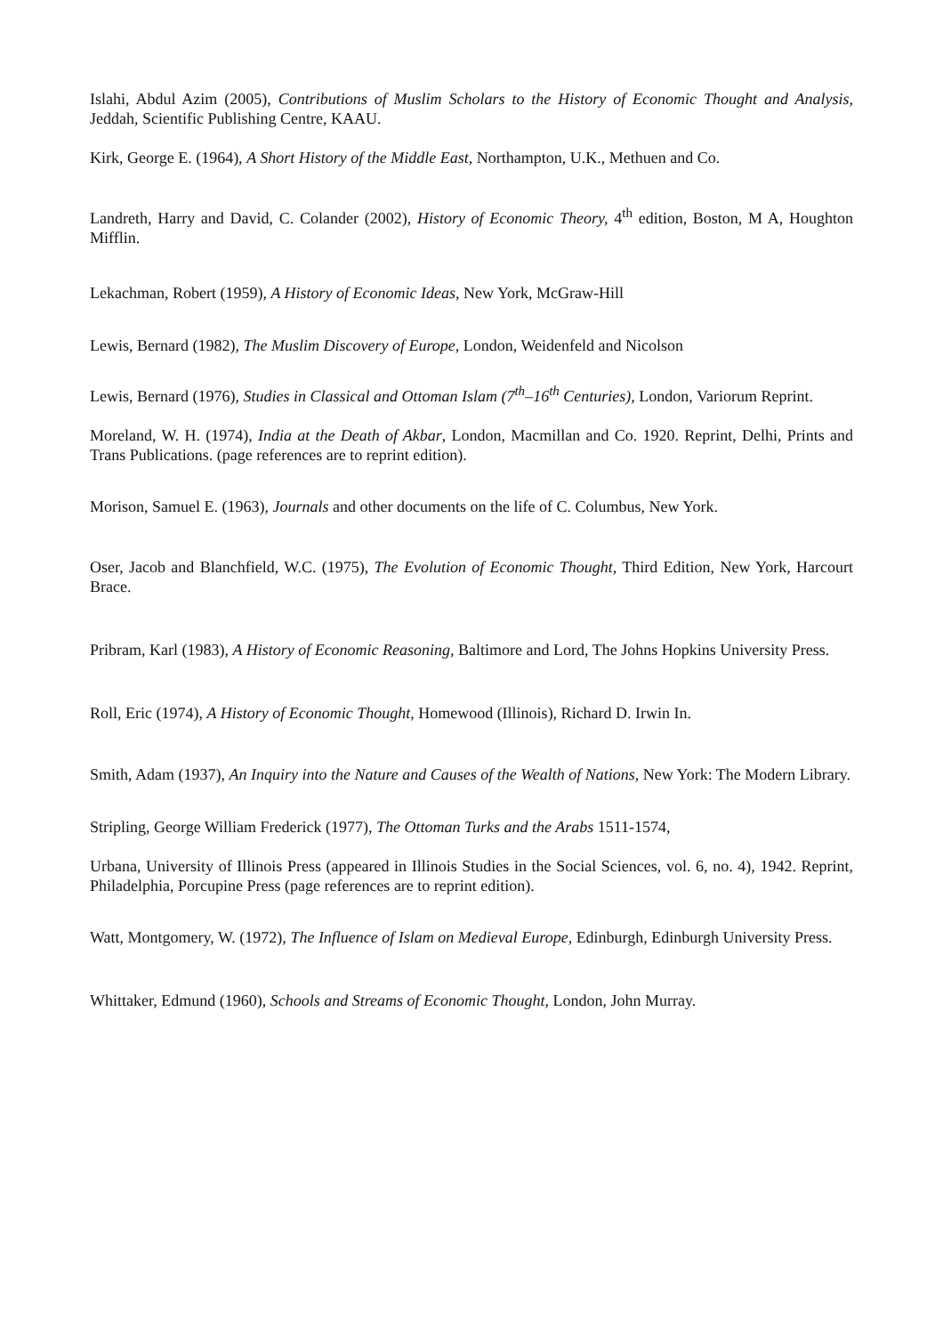Islahi, Abdul Azim (2005), Contributions of Muslim Scholars to the History of Economic Thought and Analysis, Jeddah, Scientific Publishing Centre, KAAU.
Kirk, George E. (1964), A Short History of the Middle East, Northampton, U.K., Methuen and Co.
Landreth, Harry and David, C. Colander (2002), History of Economic Theory, 4<sup>th</sup> edition, Boston, M A, Houghton Mifflin.
Lekachman, Robert (1959), A History of Economic Ideas, New York, McGraw-Hill
Lewis, Bernard (1982), The Muslim Discovery of Europe, London, Weidenfeld and Nicolson
Lewis, Bernard (1976), Studies in Classical and Ottoman Islam (7<sup>th</sup>–16<sup>th</sup> Centuries), London, Variorum Reprint.
Moreland, W. H. (1974), India at the Death of Akbar, London, Macmillan and Co. 1920. Reprint, Delhi, Prints and Trans Publications. (page references are to reprint edition).
Morison, Samuel E. (1963), Journals and other documents on the life of C. Columbus, New York.
Oser, Jacob and Blanchfield, W.C. (1975), The Evolution of Economic Thought, Third Edition, New York, Harcourt Brace.
Pribram, Karl (1983), A History of Economic Reasoning, Baltimore and Lord, The Johns Hopkins University Press.
Roll, Eric (1974), A History of Economic Thought, Homewood (Illinois), Richard D. Irwin In.
Smith, Adam (1937), An Inquiry into the Nature and Causes of the Wealth of Nations, New York: The Modern Library.
Stripling, George William Frederick (1977), The Ottoman Turks and the Arabs 1511-1574,
Urbana, University of Illinois Press (appeared in Illinois Studies in the Social Sciences, vol. 6, no. 4), 1942. Reprint, Philadelphia, Porcupine Press (page references are to reprint edition).
Watt, Montgomery, W. (1972), The Influence of Islam on Medieval Europe, Edinburgh, Edinburgh University Press.
Whittaker, Edmund (1960), Schools and Streams of Economic Thought, London, John Murray.